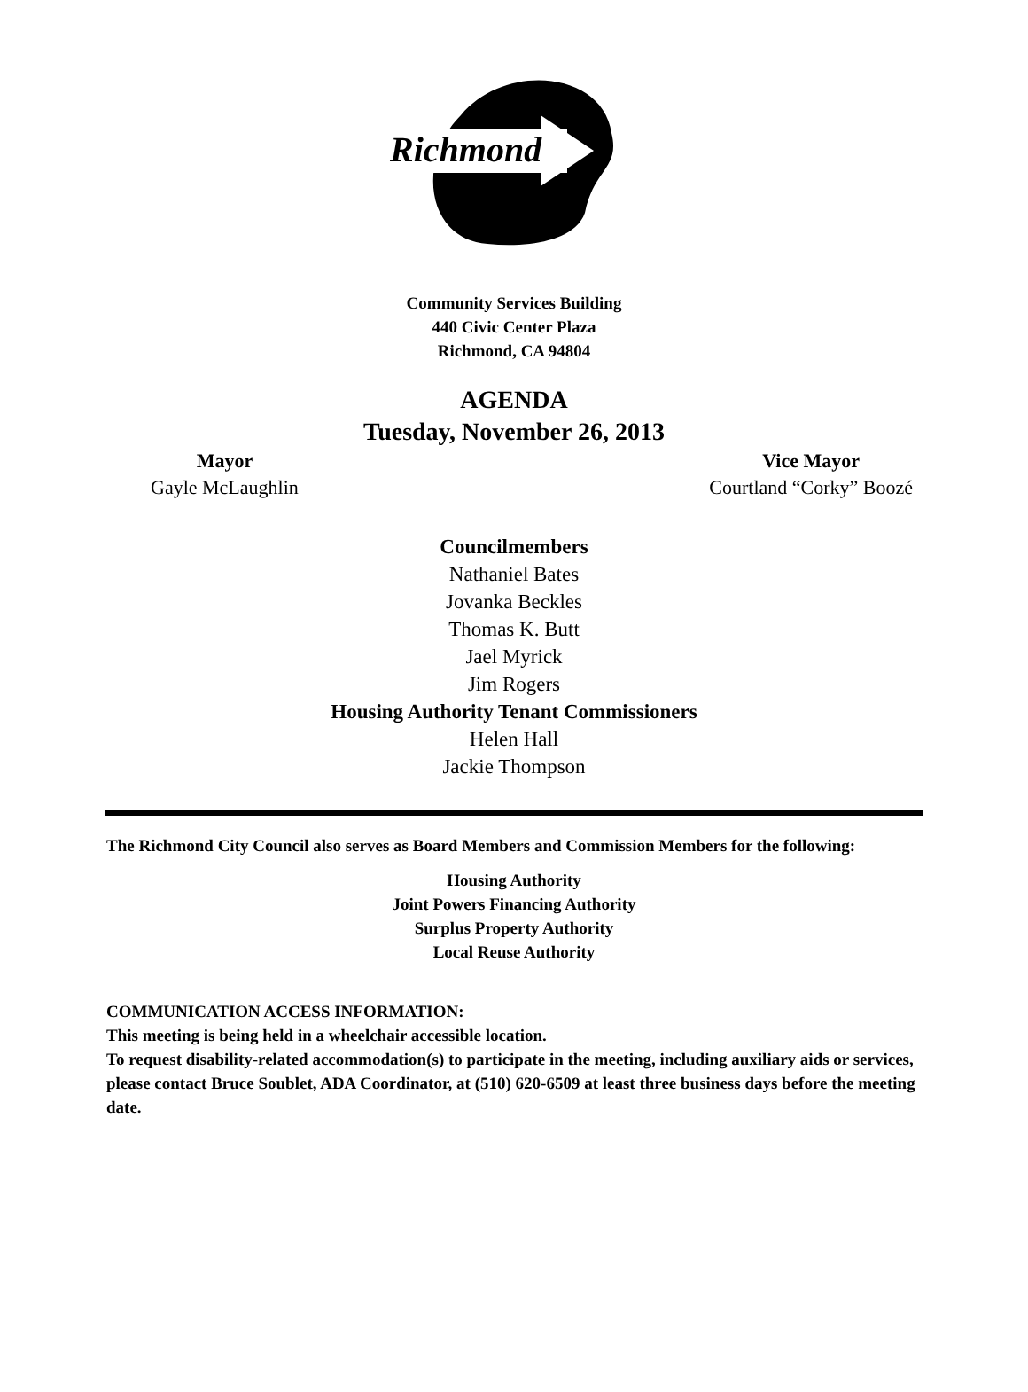Richmond
Community Services Building
440 Civic Center Plaza
Richmond, CA 94804
AGENDA
Tuesday, November 26, 2013
Mayor
Gayle McLaughlin
Vice Mayor
Courtland “Corky” Boozé
Councilmembers
Nathaniel Bates
Jovanka Beckles
Thomas K. Butt
Jael Myrick
Jim Rogers
Housing Authority Tenant Commissioners
Helen Hall
Jackie Thompson
The Richmond City Council also serves as Board Members and Commission Members for the following:
Housing Authority
Joint Powers Financing Authority
Surplus Property Authority
Local Reuse Authority
COMMUNICATION ACCESS INFORMATION:
This meeting is being held in a wheelchair accessible location.
To request disability-related accommodation(s) to participate in the meeting, including auxiliary aids or services, please contact Bruce Soublet, ADA Coordinator, at (510) 620-6509 at least three business days before the meeting date.